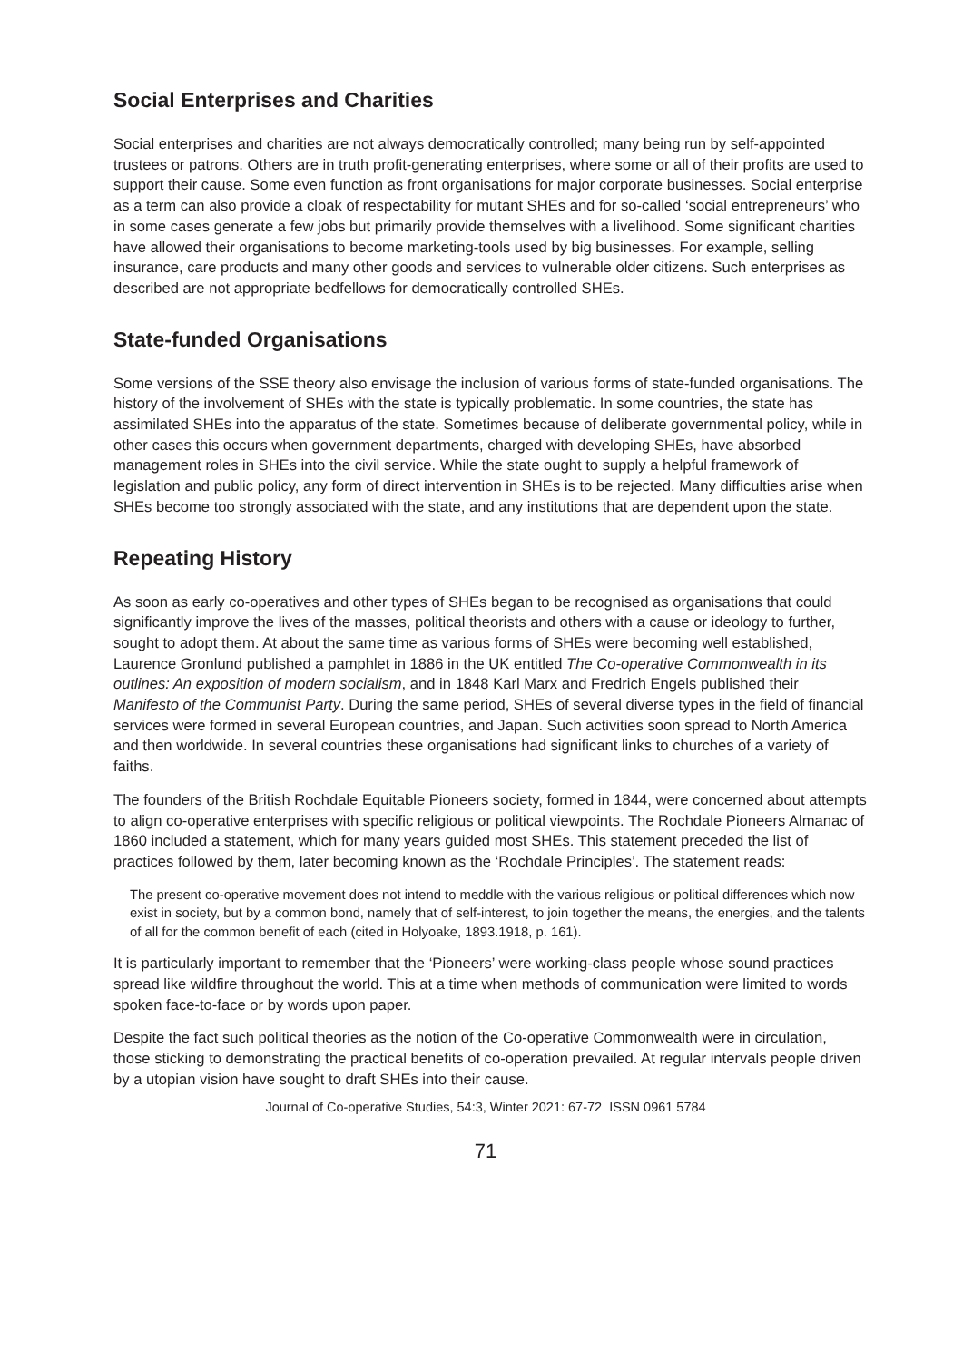Social Enterprises and Charities
Social enterprises and charities are not always democratically controlled; many being run by self-appointed trustees or patrons. Others are in truth profit-generating enterprises, where some or all of their profits are used to support their cause. Some even function as front organisations for major corporate businesses. Social enterprise as a term can also provide a cloak of respectability for mutant SHEs and for so-called ‘social entrepreneurs’ who in some cases generate a few jobs but primarily provide themselves with a livelihood. Some significant charities have allowed their organisations to become marketing-tools used by big businesses. For example, selling insurance, care products and many other goods and services to vulnerable older citizens. Such enterprises as described are not appropriate bedfellows for democratically controlled SHEs.
State-funded Organisations
Some versions of the SSE theory also envisage the inclusion of various forms of state-funded organisations. The history of the involvement of SHEs with the state is typically problematic. In some countries, the state has assimilated SHEs into the apparatus of the state. Sometimes because of deliberate governmental policy, while in other cases this occurs when government departments, charged with developing SHEs, have absorbed management roles in SHEs into the civil service. While the state ought to supply a helpful framework of legislation and public policy, any form of direct intervention in SHEs is to be rejected. Many difficulties arise when SHEs become too strongly associated with the state, and any institutions that are dependent upon the state.
Repeating History
As soon as early co-operatives and other types of SHEs began to be recognised as organisations that could significantly improve the lives of the masses, political theorists and others with a cause or ideology to further, sought to adopt them. At about the same time as various forms of SHEs were becoming well established, Laurence Gronlund published a pamphlet in 1886 in the UK entitled The Co-operative Commonwealth in its outlines: An exposition of modern socialism, and in 1848 Karl Marx and Fredrich Engels published their Manifesto of the Communist Party. During the same period, SHEs of several diverse types in the field of financial services were formed in several European countries, and Japan. Such activities soon spread to North America and then worldwide. In several countries these organisations had significant links to churches of a variety of faiths.
The founders of the British Rochdale Equitable Pioneers society, formed in 1844, were concerned about attempts to align co-operative enterprises with specific religious or political viewpoints. The Rochdale Pioneers Almanac of 1860 included a statement, which for many years guided most SHEs. This statement preceded the list of practices followed by them, later becoming known as the ‘Rochdale Principles’. The statement reads:
The present co-operative movement does not intend to meddle with the various religious or political differences which now exist in society, but by a common bond, namely that of self-interest, to join together the means, the energies, and the talents of all for the common benefit of each (cited in Holyoake, 1893.1918, p. 161).
It is particularly important to remember that the ‘Pioneers’ were working-class people whose sound practices spread like wildfire throughout the world. This at a time when methods of communication were limited to words spoken face-to-face or by words upon paper.
Despite the fact such political theories as the notion of the Co-operative Commonwealth were in circulation, those sticking to demonstrating the practical benefits of co-operation prevailed. At regular intervals people driven by a utopian vision have sought to draft SHEs into their cause.
Journal of Co-operative Studies, 54:3, Winter 2021: 67-72 ISSN 0961 5784
71